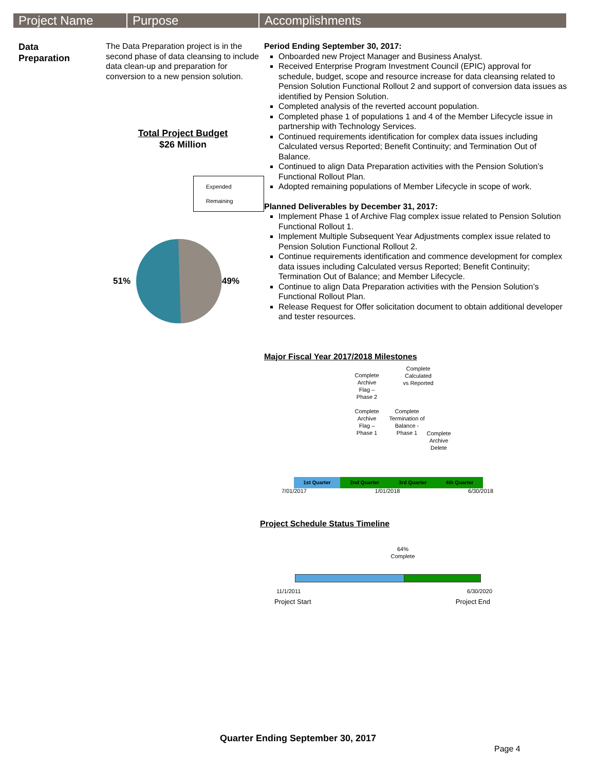Project Name Purpose Accomplishments
Data
Preparation
The Data Preparation project is in the second phase of data cleansing to include data clean-up and preparation for conversion to a new pension solution.
Total Project Budget
$26 Million
Expended
Remaining
51% 49%
Period Ending September 30, 2017:
Onboarded new Project Manager and Business Analyst.
Received Enterprise Program Investment Council (EPIC) approval for schedule, budget, scope and resource increase for data cleansing related to Pension Solution Functional Rollout 2 and support of conversion data issues as identified by Pension Solution.
Completed analysis of the reverted account population.
Completed phase 1 of populations 1 and 4 of the Member Lifecycle issue in partnership with Technology Services.
Continued requirements identification for complex data issues including Calculated versus Reported; Benefit Continuity; and Termination Out of Balance.
Continued to align Data Preparation activities with the Pension Solution’s Functional Rollout Plan.
Adopted remaining populations of Member Lifecycle in scope of work.
Planned Deliverables by December 31, 2017:
Implement Phase 1 of Archive Flag complex issue related to Pension Solution Functional Rollout 1.
Implement Multiple Subsequent Year Adjustments complex issue related to Pension Solution Functional Rollout 2.
Continue requirements identification and commence development for complex data issues including Calculated versus Reported; Benefit Continuity; Termination Out of Balance; and Member Lifecycle.
Continue to align Data Preparation activities with the Pension Solution’s Functional Rollout Plan.
Release Request for Offer solicitation document to obtain additional developer and tester resources.
Major Fiscal Year 2017/2018 Milestones
Complete Archive Flag – Phase 2
Complete Calculated vs Reported
Complete Archive Flag – Phase 1
Complete Termination of Balance - Phase 1
Complete Archive Delete
| 1st Quarter | 2nd Quarter | 3rd Quarter | 4th Quarter |
7/01/2017 1/01/2018 6/30/2018
Project Schedule Status Timeline
64% Complete
11/1/2011 6/30/2020
Project Start Project End
Quarter Ending September 30, 2017
Page 4